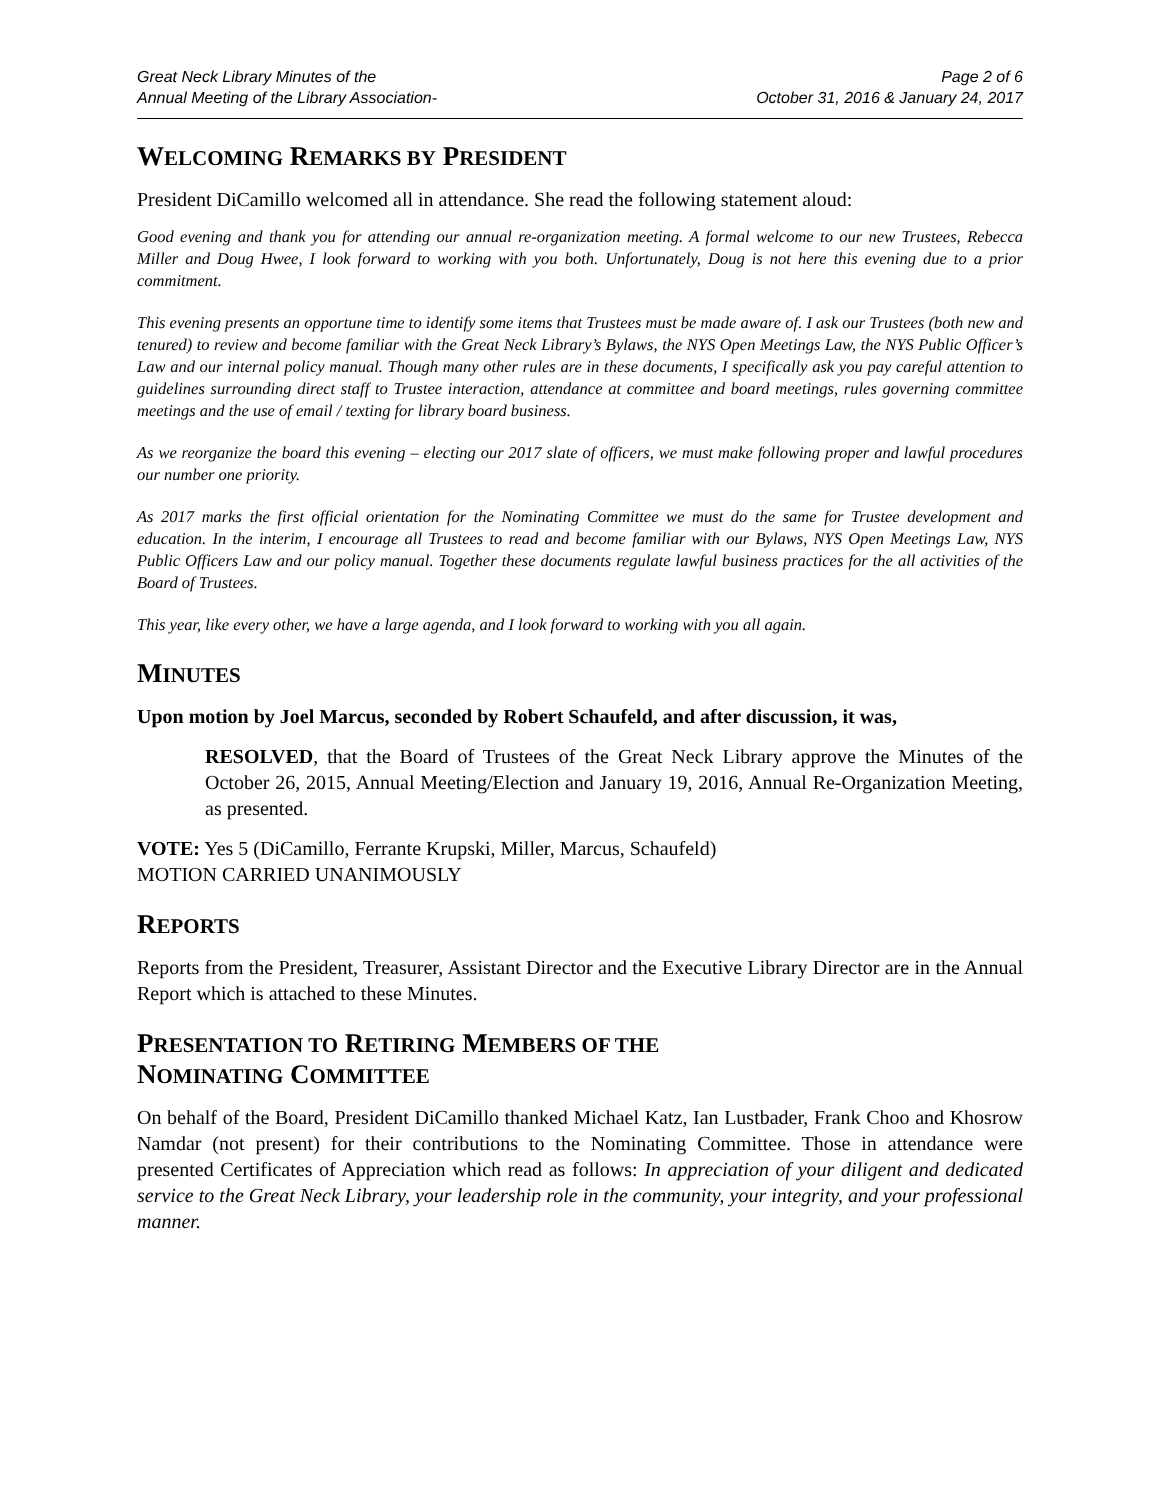Great Neck Library Minutes of the
Annual Meeting of the Library Association-
Page 2 of 6
October 31, 2016 & January 24, 2017
WELCOMING REMARKS BY PRESIDENT
President DiCamillo welcomed all in attendance. She read the following statement aloud:
Good evening and thank you for attending our annual re-organization meeting. A formal welcome to our new Trustees, Rebecca Miller and Doug Hwee, I look forward to working with you both. Unfortunately, Doug is not here this evening due to a prior commitment.
This evening presents an opportune time to identify some items that Trustees must be made aware of. I ask our Trustees (both new and tenured) to review and become familiar with the Great Neck Library’s Bylaws, the NYS Open Meetings Law, the NYS Public Officer’s Law and our internal policy manual. Though many other rules are in these documents, I specifically ask you pay careful attention to guidelines surrounding direct staff to Trustee interaction, attendance at committee and board meetings, rules governing committee meetings and the use of email / texting for library board business.
As we reorganize the board this evening – electing our 2017 slate of officers, we must make following proper and lawful procedures our number one priority.
As 2017 marks the first official orientation for the Nominating Committee we must do the same for Trustee development and education. In the interim, I encourage all Trustees to read and become familiar with our Bylaws, NYS Open Meetings Law, NYS Public Officers Law and our policy manual. Together these documents regulate lawful business practices for the all activities of the Board of Trustees.
This year, like every other, we have a large agenda, and I look forward to working with you all again.
MINUTES
Upon motion by Joel Marcus, seconded by Robert Schaufeld, and after discussion, it was,
RESOLVED, that the Board of Trustees of the Great Neck Library approve the Minutes of the October 26, 2015, Annual Meeting/Election and January 19, 2016, Annual Re-Organization Meeting, as presented.
VOTE: Yes 5 (DiCamillo, Ferrante Krupski, Miller, Marcus, Schaufeld)
MOTION CARRIED UNANIMOUSLY
REPORTS
Reports from the President, Treasurer, Assistant Director and the Executive Library Director are in the Annual Report which is attached to these Minutes.
PRESENTATION TO RETIRING MEMBERS OF THE
NOMINATING COMMITTEE
On behalf of the Board, President DiCamillo thanked Michael Katz, Ian Lustbader, Frank Choo and Khosrow Namdar (not present) for their contributions to the Nominating Committee. Those in attendance were presented Certificates of Appreciation which read as follows: In appreciation of your diligent and dedicated service to the Great Neck Library, your leadership role in the community, your integrity, and your professional manner.